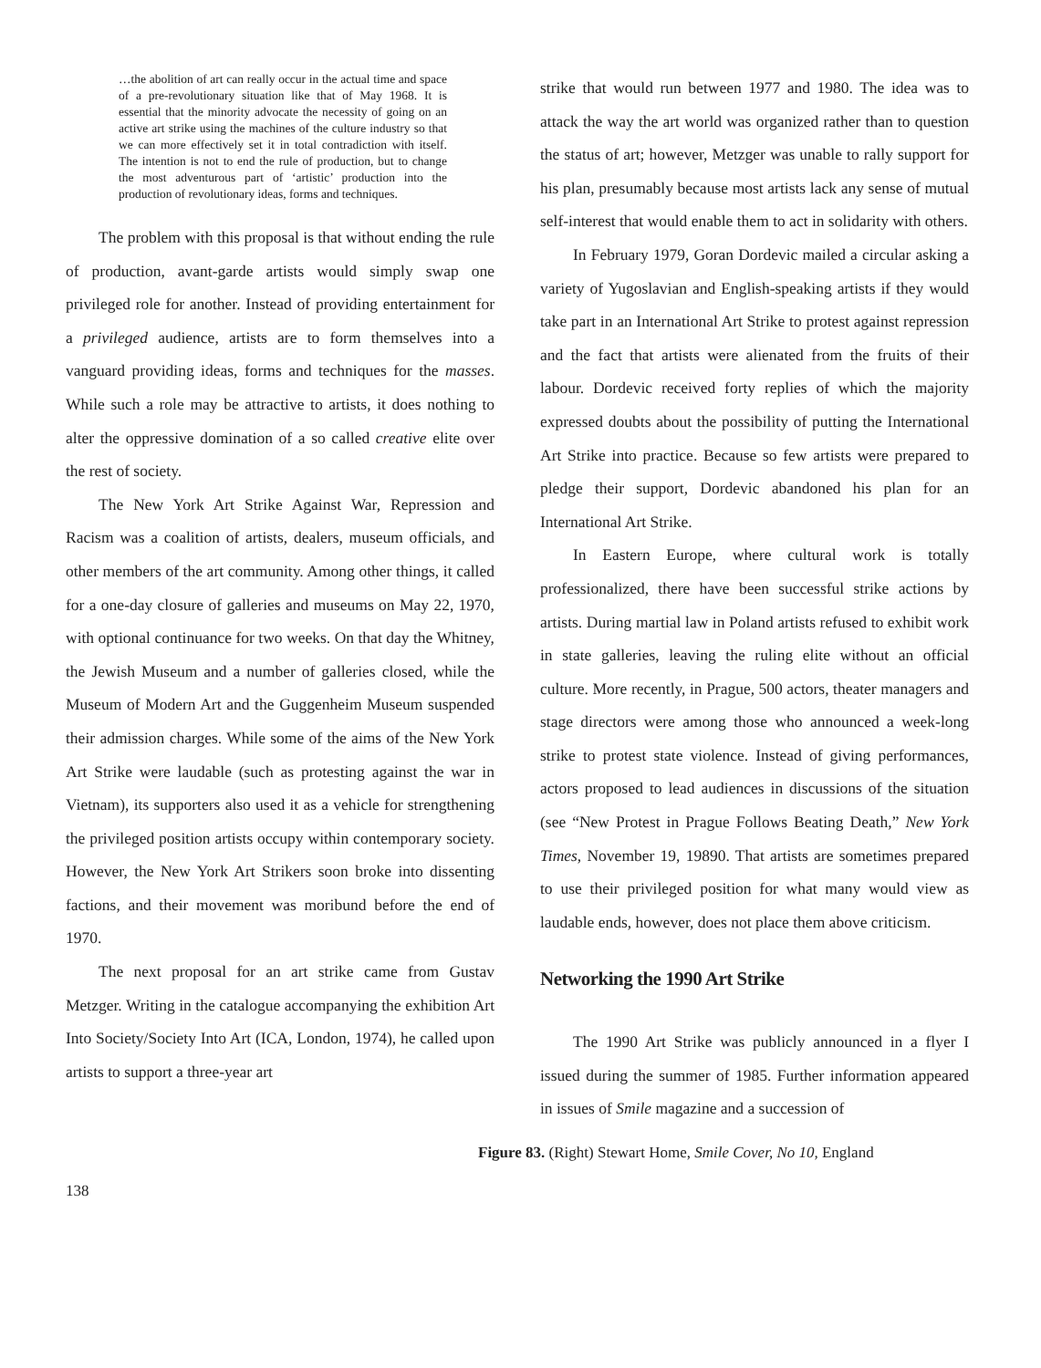…the abolition of art can really occur in the actual time and space of a pre-revolutionary situation like that of May 1968. It is essential that the minority advocate the necessity of going on an active art strike using the machines of the culture industry so that we can more effectively set it in total contradiction with itself. The intention is not to end the rule of production, but to change the most adventurous part of ‘artistic’ production into the production of revolutionary ideas, forms and techniques.
The problem with this proposal is that without ending the rule of production, avant-garde artists would simply swap one privileged role for another. Instead of providing entertainment for a privileged audience, artists are to form themselves into a vanguard providing ideas, forms and techniques for the masses. While such a role may be attractive to artists, it does nothing to alter the oppressive domination of a so called creative elite over the rest of society.
The New York Art Strike Against War, Repression and Racism was a coalition of artists, dealers, museum officials, and other members of the art community. Among other things, it called for a one-day closure of galleries and museums on May 22, 1970, with optional continuance for two weeks. On that day the Whitney, the Jewish Museum and a number of galleries closed, while the Museum of Modern Art and the Guggenheim Museum suspended their admission charges. While some of the aims of the New York Art Strike were laudable (such as protesting against the war in Vietnam), its supporters also used it as a vehicle for strengthening the privileged position artists occupy within contemporary society. However, the New York Art Strikers soon broke into dissenting factions, and their movement was moribund before the end of 1970.
The next proposal for an art strike came from Gustav Metzger. Writing in the catalogue accompanying the exhibition Art Into Society/Society Into Art (ICA, London, 1974), he called upon artists to support a three-year art
strike that would run between 1977 and 1980. The idea was to attack the way the art world was organized rather than to question the status of art; however, Metzger was unable to rally support for his plan, presumably because most artists lack any sense of mutual self-interest that would enable them to act in solidarity with others.
In February 1979, Goran Dordevic mailed a circular asking a variety of Yugoslavian and English-speaking artists if they would take part in an International Art Strike to protest against repression and the fact that artists were alienated from the fruits of their labour. Dordevic received forty replies of which the majority expressed doubts about the possibility of putting the International Art Strike into practice. Because so few artists were prepared to pledge their support, Dordevic abandoned his plan for an International Art Strike.
In Eastern Europe, where cultural work is totally professionalized, there have been successful strike actions by artists. During martial law in Poland artists refused to exhibit work in state galleries, leaving the ruling elite without an official culture. More recently, in Prague, 500 actors, theater managers and stage directors were among those who announced a week-long strike to protest state violence. Instead of giving performances, actors proposed to lead audiences in discussions of the situation (see “New Protest in Prague Follows Beating Death,” New York Times, November 19, 19890. That artists are sometimes prepared to use their privileged position for what many would view as laudable ends, however, does not place them above criticism.
Networking the 1990 Art Strike
The 1990 Art Strike was publicly announced in a flyer I issued during the summer of 1985. Further information appeared in issues of Smile magazine and a succession of
Figure 83. (Right) Stewart Home, Smile Cover, No 10, England
138